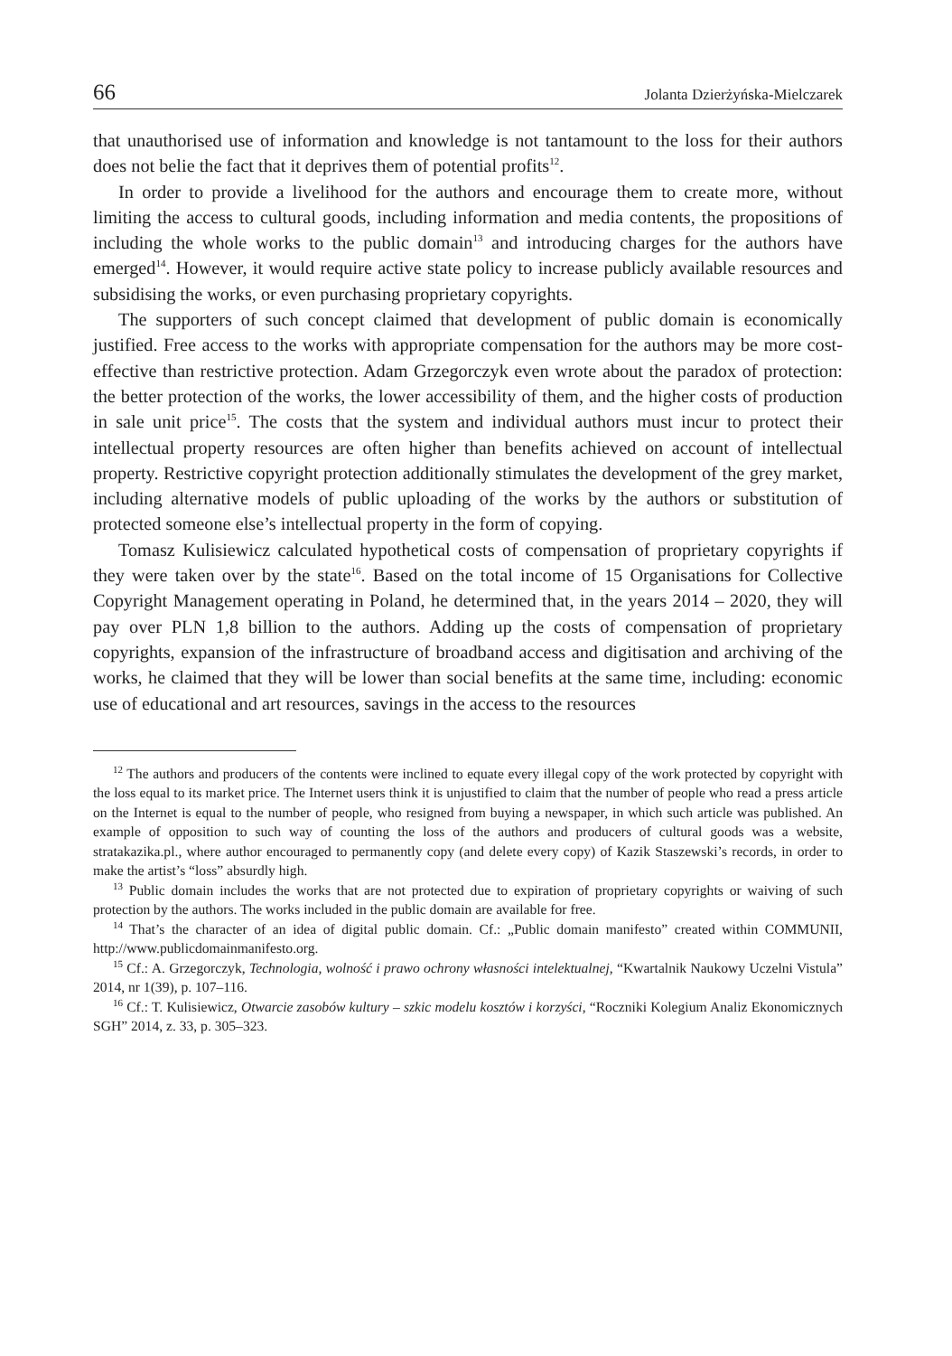66 Jolanta Dzierżyńska-Mielczarek
that unauthorised use of information and knowledge is not tantamount to the loss for their authors does not belie the fact that it deprives them of potential profits<sup>12</sup>.
In order to provide a livelihood for the authors and encourage them to create more, without limiting the access to cultural goods, including information and media contents, the propositions of including the whole works to the public domain<sup>13</sup> and introducing charges for the authors have emerged<sup>14</sup>. However, it would require active state policy to increase publicly available resources and subsidising the works, or even purchasing proprietary copyrights.
The supporters of such concept claimed that development of public domain is economically justified. Free access to the works with appropriate compensation for the authors may be more cost-effective than restrictive protection. Adam Grzegorczyk even wrote about the paradox of protection: the better protection of the works, the lower accessibility of them, and the higher costs of production in sale unit price<sup>15</sup>. The costs that the system and individual authors must incur to protect their intellectual property resources are often higher than benefits achieved on account of intellectual property. Restrictive copyright protection additionally stimulates the development of the grey market, including alternative models of public uploading of the works by the authors or substitution of protected someone else’s intellectual property in the form of copying.
Tomasz Kulisiewicz calculated hypothetical costs of compensation of proprietary copyrights if they were taken over by the state<sup>16</sup>. Based on the total income of 15 Organisations for Collective Copyright Management operating in Poland, he determined that, in the years 2014 – 2020, they will pay over PLN 1,8 billion to the authors. Adding up the costs of compensation of proprietary copyrights, expansion of the infrastructure of broadband access and digitisation and archiving of the works, he claimed that they will be lower than social benefits at the same time, including: economic use of educational and art resources, savings in the access to the resources
<sup>12</sup> The authors and producers of the contents were inclined to equate every illegal copy of the work protected by copyright with the loss equal to its market price. The Internet users think it is unjustified to claim that the number of people who read a press article on the Internet is equal to the number of people, who resigned from buying a newspaper, in which such article was published. An example of opposition to such way of counting the loss of the authors and producers of cultural goods was a website, stratakazika.pl., where author encouraged to permanently copy (and delete every copy) of Kazik Staszewski’s records, in order to make the artist’s “loss” absurdly high.
<sup>13</sup> Public domain includes the works that are not protected due to expiration of proprietary copyrights or waiving of such protection by the authors. The works included in the public domain are available for free.
<sup>14</sup> That’s the character of an idea of digital public domain. Cf.: „Public domain manifesto” created within COMMUNII, http://www.publicdomainmanifesto.org.
<sup>15</sup> Cf.: A. Grzegorczyk, Technologia, wolność i prawo ochrony własności intelektualnej, “Kwartalnik Naukowy Uczelni Vistula” 2014, nr 1(39), p. 107–116.
<sup>16</sup> Cf.: T. Kulisiewicz, Otwarcie zasobów kultury – szkic modelu kosztów i korzyści, “Roczniki Kolegium Analiz Ekonomicznych SGH” 2014, z. 33, p. 305–323.